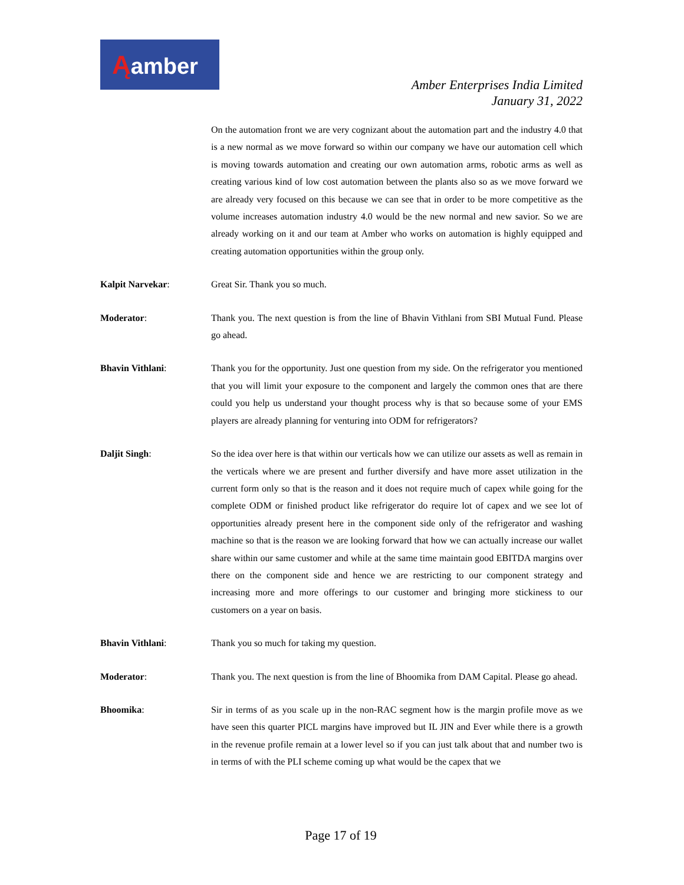Ąamber
Amber Enterprises India Limited
January 31, 2022
On the automation front we are very cognizant about the automation part and the industry 4.0 that is a new normal as we move forward so within our company we have our automation cell which is moving towards automation and creating our own automation arms, robotic arms as well as creating various kind of low cost automation between the plants also so as we move forward we are already very focused on this because we can see that in order to be more competitive as the volume increases automation industry 4.0 would be the new normal and new savior. So we are already working on it and our team at Amber who works on automation is highly equipped and creating automation opportunities within the group only.
Kalpit Narvekar: Great Sir. Thank you so much.
Moderator: Thank you. The next question is from the line of Bhavin Vithlani from SBI Mutual Fund. Please go ahead.
Bhavin Vithlani: Thank you for the opportunity. Just one question from my side. On the refrigerator you mentioned that you will limit your exposure to the component and largely the common ones that are there could you help us understand your thought process why is that so because some of your EMS players are already planning for venturing into ODM for refrigerators?
Daljit Singh: So the idea over here is that within our verticals how we can utilize our assets as well as remain in the verticals where we are present and further diversify and have more asset utilization in the current form only so that is the reason and it does not require much of capex while going for the complete ODM or finished product like refrigerator do require lot of capex and we see lot of opportunities already present here in the component side only of the refrigerator and washing machine so that is the reason we are looking forward that how we can actually increase our wallet share within our same customer and while at the same time maintain good EBITDA margins over there on the component side and hence we are restricting to our component strategy and increasing more and more offerings to our customer and bringing more stickiness to our customers on a year on basis.
Bhavin Vithlani: Thank you so much for taking my question.
Moderator: Thank you. The next question is from the line of Bhoomika from DAM Capital. Please go ahead.
Bhoomika: Sir in terms of as you scale up in the non-RAC segment how is the margin profile move as we have seen this quarter PICL margins have improved but IL JIN and Ever while there is a growth in the revenue profile remain at a lower level so if you can just talk about that and number two is in terms of with the PLI scheme coming up what would be the capex that we
Page 17 of 19